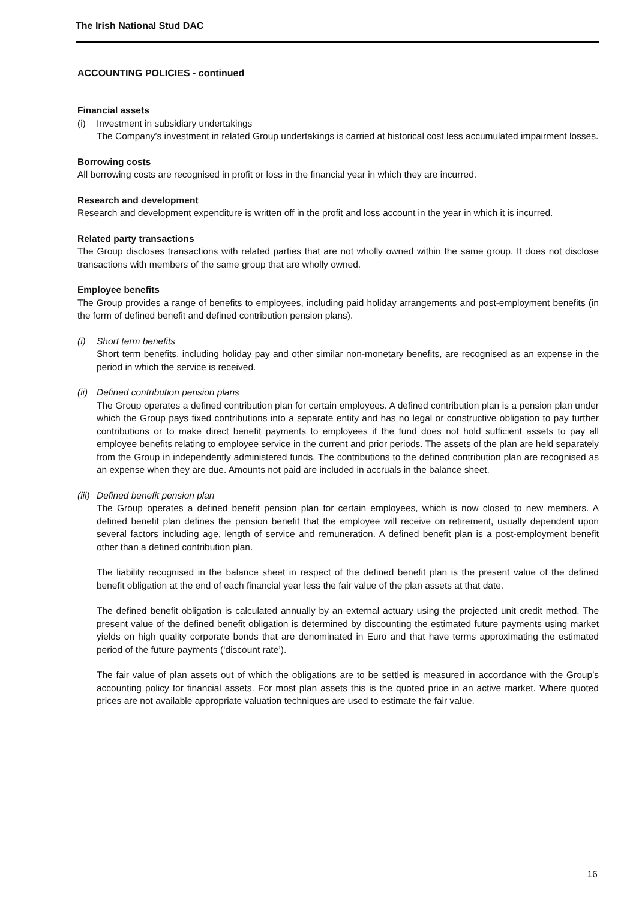The Irish National Stud DAC
ACCOUNTING POLICIES - continued
Financial assets
(i) Investment in subsidiary undertakings
The Company’s investment in related Group undertakings is carried at historical cost less accumulated impairment losses.
Borrowing costs
All borrowing costs are recognised in profit or loss in the financial year in which they are incurred.
Research and development
Research and development expenditure is written off in the profit and loss account in the year in which it is incurred.
Related party transactions
The Group discloses transactions with related parties that are not wholly owned within the same group. It does not disclose transactions with members of the same group that are wholly owned.
Employee benefits
The Group provides a range of benefits to employees, including paid holiday arrangements and post-employment benefits (in the form of defined benefit and defined contribution pension plans).
(i) Short term benefits
Short term benefits, including holiday pay and other similar non-monetary benefits, are recognised as an expense in the period in which the service is received.
(ii) Defined contribution pension plans
The Group operates a defined contribution plan for certain employees. A defined contribution plan is a pension plan under which the Group pays fixed contributions into a separate entity and has no legal or constructive obligation to pay further contributions or to make direct benefit payments to employees if the fund does not hold sufficient assets to pay all employee benefits relating to employee service in the current and prior periods. The assets of the plan are held separately from the Group in independently administered funds. The contributions to the defined contribution plan are recognised as an expense when they are due. Amounts not paid are included in accruals in the balance sheet.
(iii) Defined benefit pension plan
The Group operates a defined benefit pension plan for certain employees, which is now closed to new members. A defined benefit plan defines the pension benefit that the employee will receive on retirement, usually dependent upon several factors including age, length of service and remuneration. A defined benefit plan is a post-employment benefit other than a defined contribution plan.
The liability recognised in the balance sheet in respect of the defined benefit plan is the present value of the defined benefit obligation at the end of each financial year less the fair value of the plan assets at that date.
The defined benefit obligation is calculated annually by an external actuary using the projected unit credit method. The present value of the defined benefit obligation is determined by discounting the estimated future payments using market yields on high quality corporate bonds that are denominated in Euro and that have terms approximating the estimated period of the future payments (‘discount rate’).
The fair value of plan assets out of which the obligations are to be settled is measured in accordance with the Group’s accounting policy for financial assets. For most plan assets this is the quoted price in an active market. Where quoted prices are not available appropriate valuation techniques are used to estimate the fair value.
16